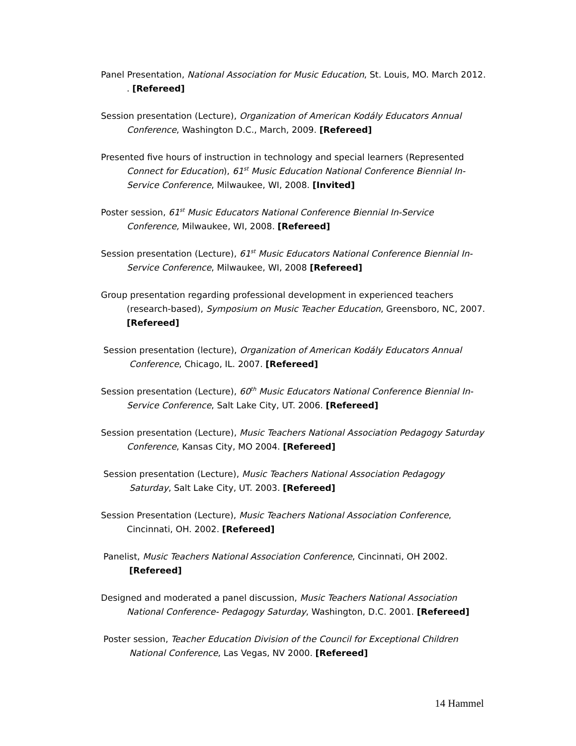Panel Presentation, National Association for Music Education, St. Louis, MO. March 2012. . [Refereed]
Session presentation (Lecture), Organization of American Kodály Educators Annual Conference, Washington D.C., March, 2009. [Refereed]
Presented five hours of instruction in technology and special learners (Represented Connect for Education), 61<sup>st</sup> Music Education National Conference Biennial In-Service Conference, Milwaukee, WI, 2008. [Invited]
Poster session, 61<sup>st</sup> Music Educators National Conference Biennial In-Service Conference, Milwaukee, WI, 2008. [Refereed]
Session presentation (Lecture), 61<sup>st</sup> Music Educators National Conference Biennial In-Service Conference, Milwaukee, WI, 2008 [Refereed]
Group presentation regarding professional development in experienced teachers (research-based), Symposium on Music Teacher Education, Greensboro, NC, 2007. [Refereed]
Session presentation (lecture), Organization of American Kodály Educators Annual Conference, Chicago, IL. 2007. [Refereed]
Session presentation (Lecture), 60<sup>th</sup> Music Educators National Conference Biennial In-Service Conference, Salt Lake City, UT. 2006. [Refereed]
Session presentation (Lecture), Music Teachers National Association Pedagogy Saturday Conference, Kansas City, MO 2004. [Refereed]
Session presentation (Lecture), Music Teachers National Association Pedagogy Saturday, Salt Lake City, UT. 2003. [Refereed]
Session Presentation (Lecture), Music Teachers National Association Conference, Cincinnati, OH. 2002. [Refereed]
Panelist, Music Teachers National Association Conference, Cincinnati, OH 2002. [Refereed]
Designed and moderated a panel discussion, Music Teachers National Association National Conference- Pedagogy Saturday, Washington, D.C. 2001. [Refereed]
Poster session, Teacher Education Division of the Council for Exceptional Children National Conference, Las Vegas, NV 2000. [Refereed]
14 Hammel